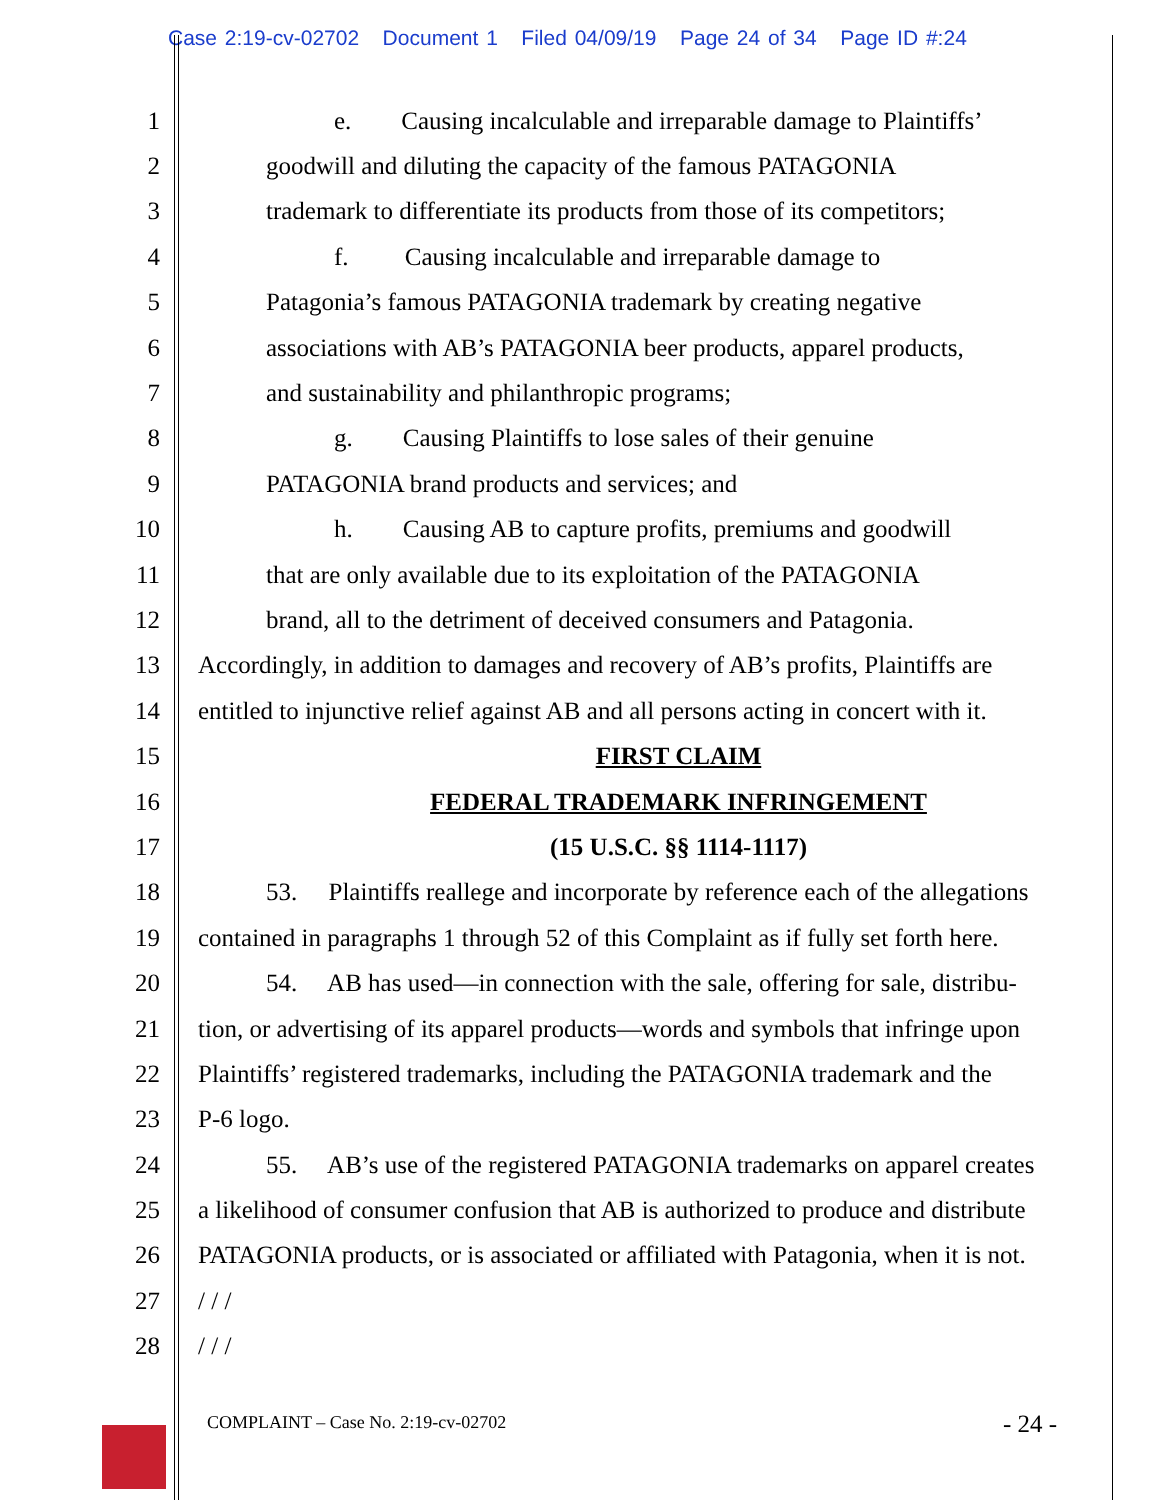Case 2:19-cv-02702 Document 1 Filed 04/09/19 Page 24 of 34 Page ID #:24
1 e. Causing incalculable and irreparable damage to Plaintiffs’
2 goodwill and diluting the capacity of the famous PATAGONIA
3 trademark to differentiate its products from those of its competitors;
4 f. Causing incalculable and irreparable damage to
5 Patagonia’s famous PATAGONIA trademark by creating negative
6 associations with AB’s PATAGONIA beer products, apparel products,
7 and sustainability and philanthropic programs;
8 g. Causing Plaintiffs to lose sales of their genuine
9 PATAGONIA brand products and services; and
10 h. Causing AB to capture profits, premiums and goodwill
11 that are only available due to its exploitation of the PATAGONIA
12 brand, all to the detriment of deceived consumers and Patagonia.
13 Accordingly, in addition to damages and recovery of AB’s profits, Plaintiffs are
14 entitled to injunctive relief against AB and all persons acting in concert with it.
15 FIRST CLAIM
16 FEDERAL TRADEMARK INFRINGEMENT
17 (15 U.S.C. §§ 1114-1117)
18 53. Plaintiffs reallege and incorporate by reference each of the allegations
19 contained in paragraphs 1 through 52 of this Complaint as if fully set forth here.
20 54. AB has used—in connection with the sale, offering for sale, distribu-
21 tion, or advertising of its apparel products—words and symbols that infringe upon
22 Plaintiffs’ registered trademarks, including the PATAGONIA trademark and the
23 P-6 logo.
24 55. AB’s use of the registered PATAGONIA trademarks on apparel creates
25 a likelihood of consumer confusion that AB is authorized to produce and distribute
26 PATAGONIA products, or is associated or affiliated with Patagonia, when it is not.
27 / / /
28 / / /
COMPLAINT – Case No. 2:19-cv-02702
- 24 -